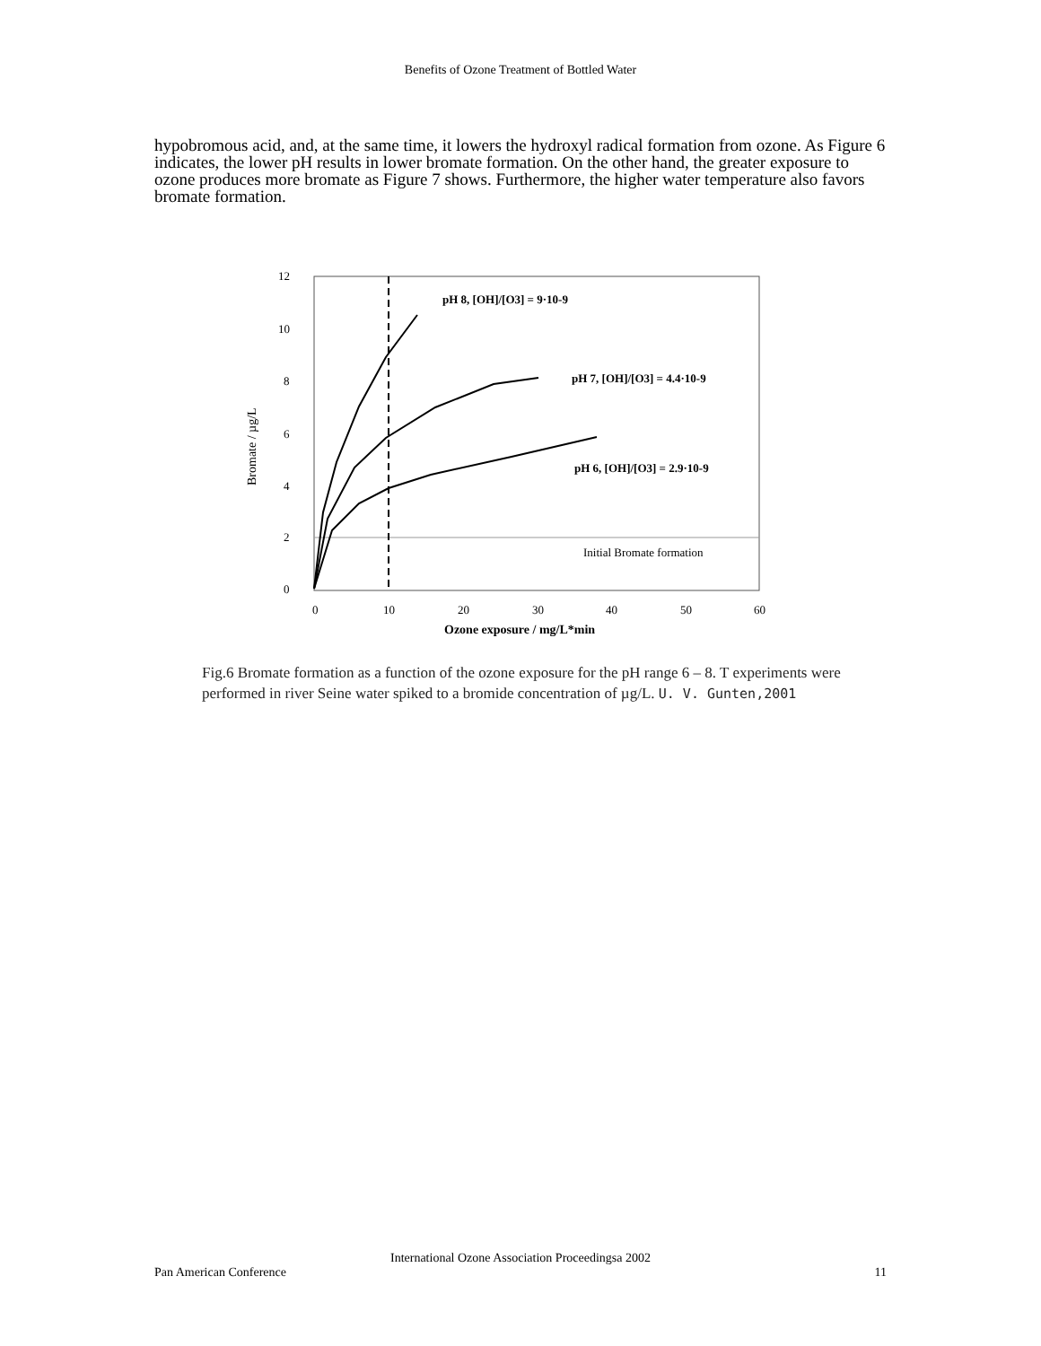Benefits of Ozone Treatment of Bottled Water
hypobromous acid, and, at the same time, it lowers the hydroxyl radical formation from ozone. As Figure 6 indicates, the lower pH results in lower bromate formation. On the other hand, the greater exposure to ozone produces more bromate as Figure 7 shows. Furthermore, the higher water temperature also favors bromate formation.
12
10
8
6
4
2
0
0
10
20
30
40
50
60
Ozone exposure / mg/L*min
Bromate / µg/L
pH 8, [OH]/[O3] = 9·10-9
pH 7, [OH]/[O3] = 4.4·10-9
pH 6, [OH]/[O3] = 2.9·10-9
Initial Bromate formation
Fig.6 Bromate formation as a function of the ozone exposure for the pH range 6 – 8. T experiments were performed in river Seine water spiked to a bromide concentration of µg/L. U. V. Gunten,2001
International Ozone Association Proceedingsa 2002
Pan American Conference 11